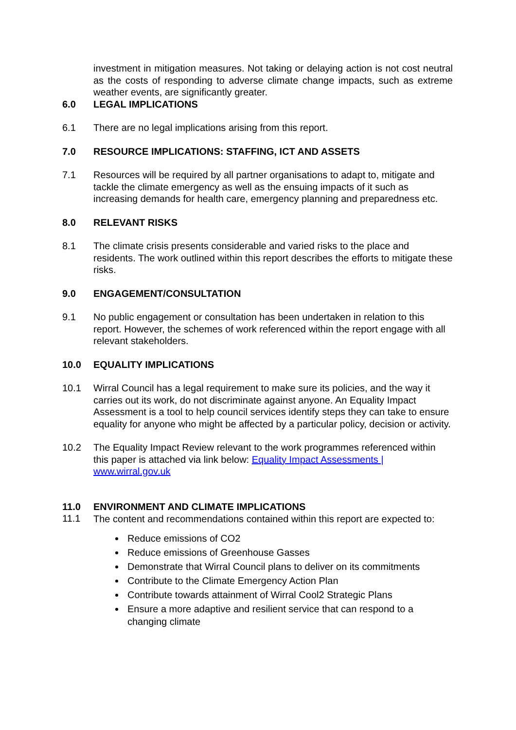investment in mitigation measures. Not taking or delaying action is not cost neutral as the costs of responding to adverse climate change impacts, such as extreme weather events, are significantly greater.
6.0 LEGAL IMPLICATIONS
6.1 There are no legal implications arising from this report.
7.0 RESOURCE IMPLICATIONS: STAFFING, ICT AND ASSETS
7.1 Resources will be required by all partner organisations to adapt to, mitigate and tackle the climate emergency as well as the ensuing impacts of it such as increasing demands for health care, emergency planning and preparedness etc.
8.0 RELEVANT RISKS
8.1 The climate crisis presents considerable and varied risks to the place and residents. The work outlined within this report describes the efforts to mitigate these risks.
9.0 ENGAGEMENT/CONSULTATION
9.1 No public engagement or consultation has been undertaken in relation to this report. However, the schemes of work referenced within the report engage with all relevant stakeholders.
10.0 EQUALITY IMPLICATIONS
10.1 Wirral Council has a legal requirement to make sure its policies, and the way it carries out its work, do not discriminate against anyone. An Equality Impact Assessment is a tool to help council services identify steps they can take to ensure equality for anyone who might be affected by a particular policy, decision or activity.
10.2 The Equality Impact Review relevant to the work programmes referenced within this paper is attached via link below: Equality Impact Assessments | www.wirral.gov.uk
11.0 ENVIRONMENT AND CLIMATE IMPLICATIONS
11.1
The content and recommendations contained within this report are expected to:
Reduce emissions of CO2
Reduce emissions of Greenhouse Gasses
Demonstrate that Wirral Council plans to deliver on its commitments
Contribute to the Climate Emergency Action Plan
Contribute towards attainment of Wirral Cool2 Strategic Plans
Ensure a more adaptive and resilient service that can respond to a changing climate